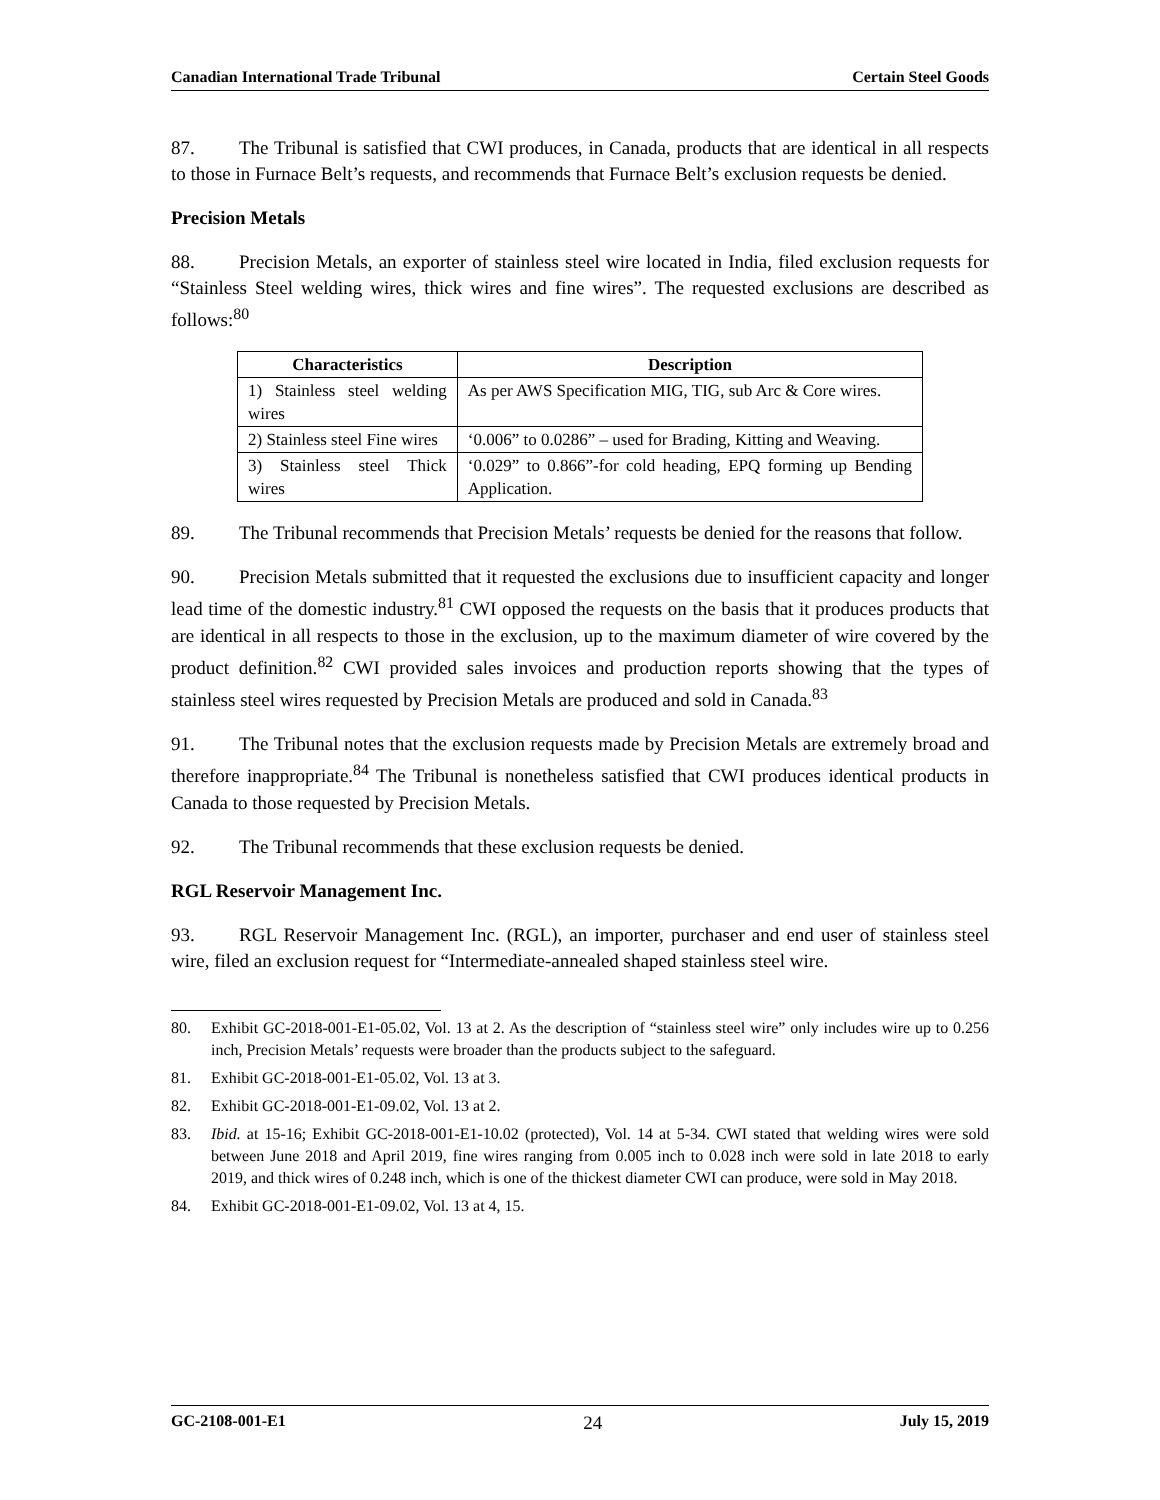Canadian International Trade Tribunal Certain Steel Goods
87. The Tribunal is satisfied that CWI produces, in Canada, products that are identical in all respects to those in Furnace Belt’s requests, and recommends that Furnace Belt’s exclusion requests be denied.
Precision Metals
88. Precision Metals, an exporter of stainless steel wire located in India, filed exclusion requests for “Stainless Steel welding wires, thick wires and fine wires”. The requested exclusions are described as follows:<sup>80</sup>
| Characteristics | Description |
| --- | --- |
| 1) Stainless steel welding wires | As per AWS Specification MIG, TIG, sub Arc & Core wires. |
| 2) Stainless steel Fine wires | ‘0.006” to 0.0286” – used for Brading, Kitting and Weaving. |
| 3) Stainless steel Thick wires | ‘0.029” to 0.866”-for cold heading, EPQ forming up Bending Application. |
89. The Tribunal recommends that Precision Metals’ requests be denied for the reasons that follow.
90. Precision Metals submitted that it requested the exclusions due to insufficient capacity and longer lead time of the domestic industry.<sup>81</sup> CWI opposed the requests on the basis that it produces products that are identical in all respects to those in the exclusion, up to the maximum diameter of wire covered by the product definition.<sup>82</sup> CWI provided sales invoices and production reports showing that the types of stainless steel wires requested by Precision Metals are produced and sold in Canada.<sup>83</sup>
91. The Tribunal notes that the exclusion requests made by Precision Metals are extremely broad and therefore inappropriate.<sup>84</sup> The Tribunal is nonetheless satisfied that CWI produces identical products in Canada to those requested by Precision Metals.
92. The Tribunal recommends that these exclusion requests be denied.
RGL Reservoir Management Inc.
93. RGL Reservoir Management Inc. (RGL), an importer, purchaser and end user of stainless steel wire, filed an exclusion request for “Intermediate-annealed shaped stainless steel wire.
80. Exhibit GC-2018-001-E1-05.02, Vol. 13 at 2. As the description of “stainless steel wire” only includes wire up to 0.256 inch, Precision Metals’ requests were broader than the products subject to the safeguard.
81. Exhibit GC-2018-001-E1-05.02, Vol. 13 at 3.
82. Exhibit GC-2018-001-E1-09.02, Vol. 13 at 2.
83. Ibid. at 15-16; Exhibit GC-2018-001-E1-10.02 (protected), Vol. 14 at 5-34. CWI stated that welding wires were sold between June 2018 and April 2019, fine wires ranging from 0.005 inch to 0.028 inch were sold in late 2018 to early 2019, and thick wires of 0.248 inch, which is one of the thickest diameter CWI can produce, were sold in May 2018.
84. Exhibit GC-2018-001-E1-09.02, Vol. 13 at 4, 15.
GC-2108-001-E1 24 July 15, 2019